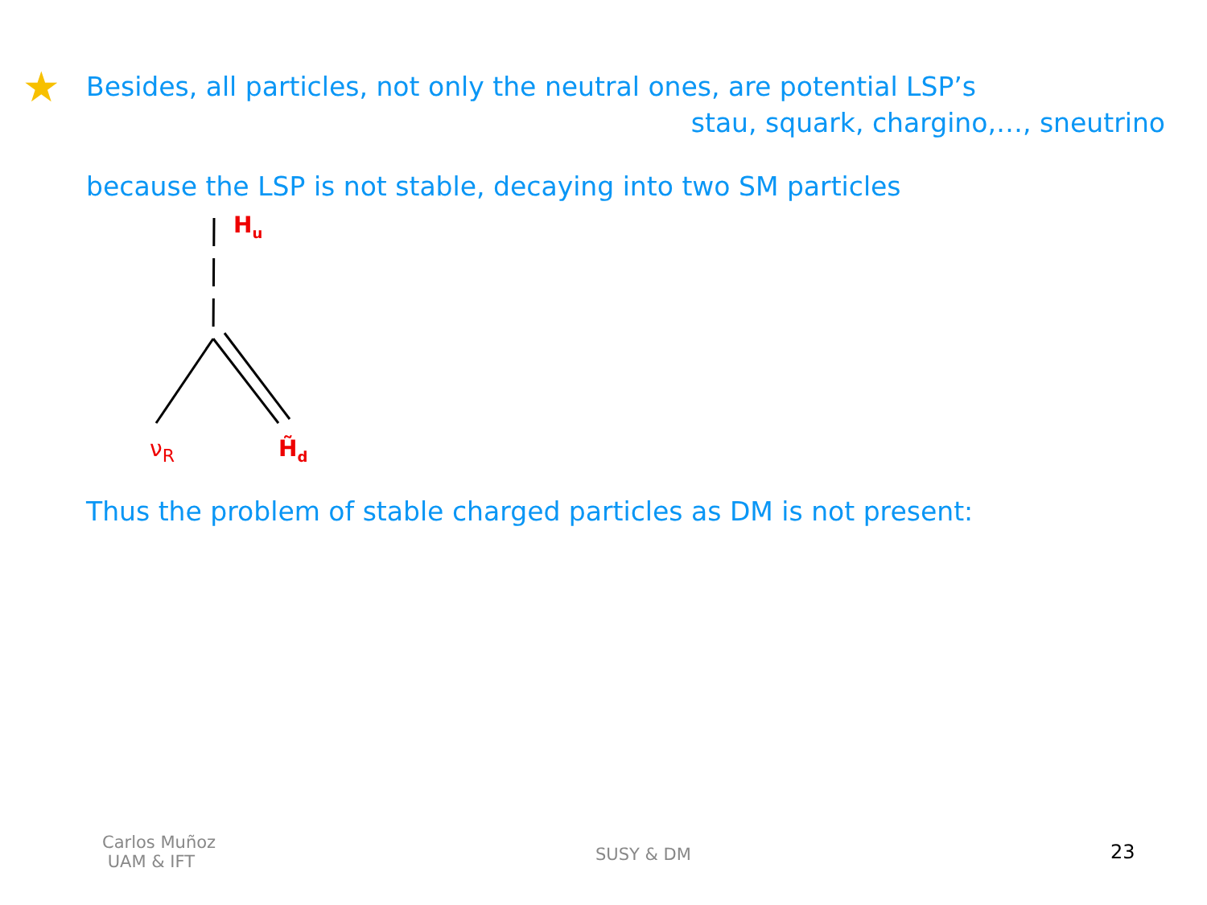★ Besides, all particles, not only the neutral ones, are potential LSP’s
stau, squark, chargino,…, sneutrino
because the LSP is not stable, decaying into two SM particles
H<sub>u</sub>
ν<sub>R</sub> H̃<sub>d</sub>
Thus the problem of stable charged particles as DM is not present:
Carlos Muñoz
UAM & IFT
SUSY & DM 23